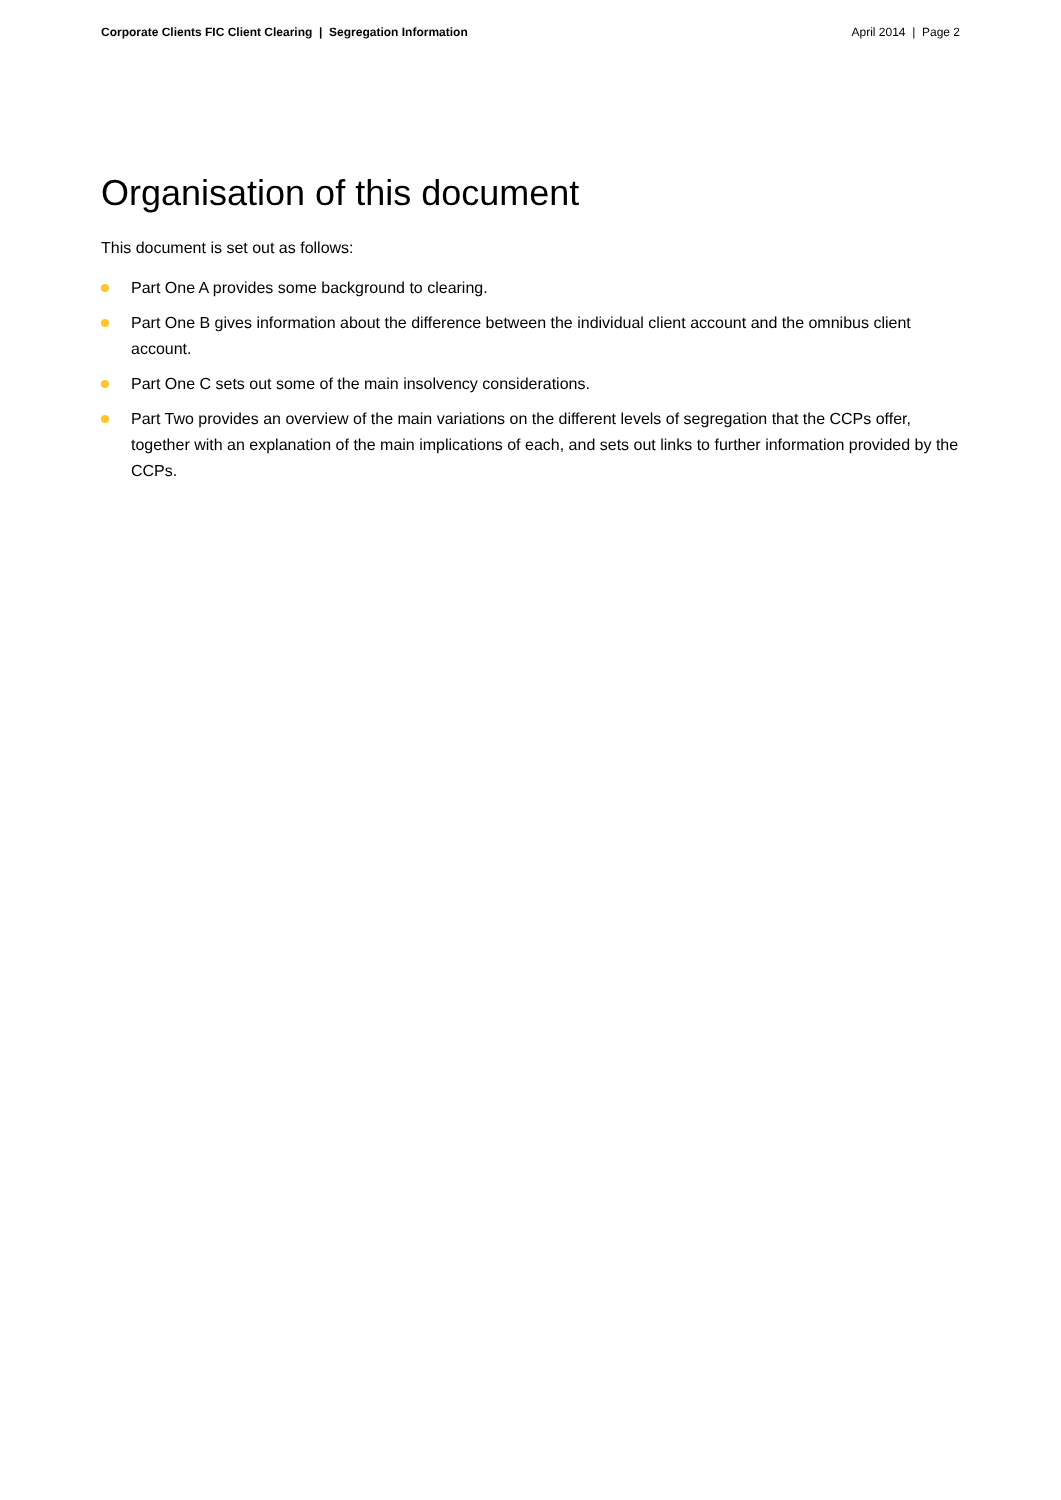Corporate Clients FIC Client Clearing | Segregation Information
April 2014 | Page 2
Organisation of this document
This document is set out as follows:
Part One A provides some background to clearing.
Part One B gives information about the difference between the individual client account and the omnibus client account.
Part One C sets out some of the main insolvency considerations.
Part Two provides an overview of the main variations on the different levels of segregation that the CCPs offer, together with an explanation of the main implications of each, and sets out links to further information provided by the CCPs.